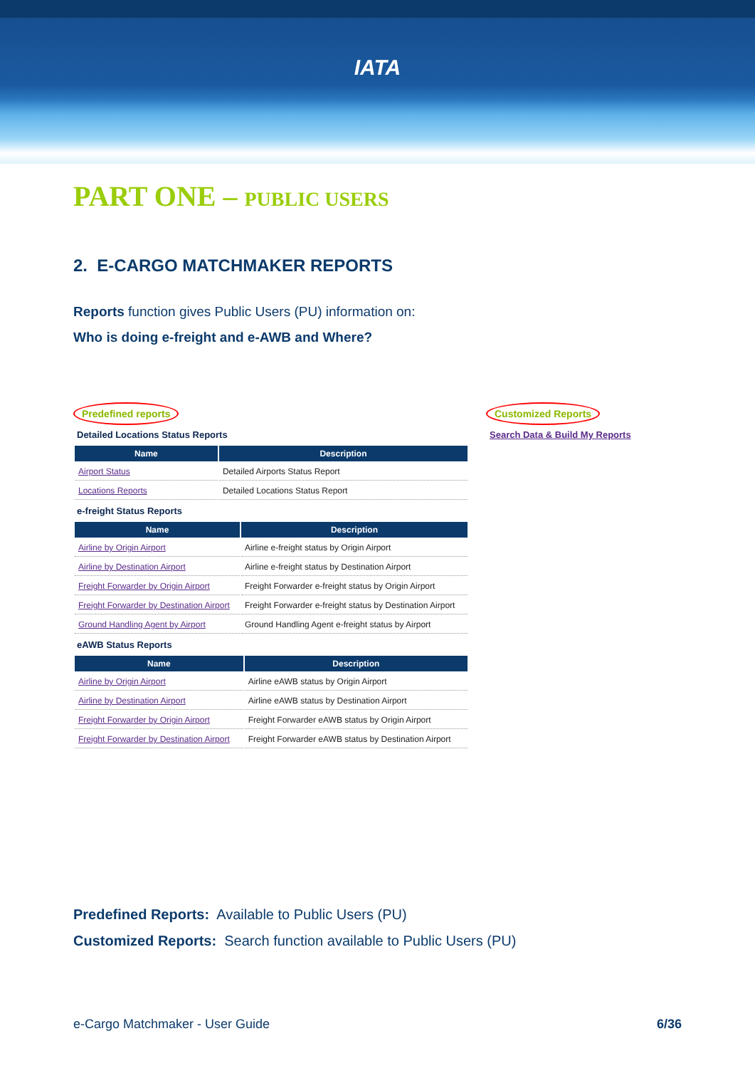IATA
PART ONE – PUBLIC USERS
2. E-CARGO MATCHMAKER REPORTS
Reports function gives Public Users (PU) information on:
Who is doing e-freight and e-AWB and Where?
Predefined reports
Detailed Locations Status Reports
| Name | Description |
| --- | --- |
| Airport Status | Detailed Airports Status Report |
| Locations Reports | Detailed Locations Status Report |
e-freight Status Reports
| Name | Description |
| --- | --- |
| Airline by Origin Airport | Airline e-freight status by Origin Airport |
| Airline by Destination Airport | Airline e-freight status by Destination Airport |
| Freight Forwarder by Origin Airport | Freight Forwarder e-freight status by Origin Airport |
| Freight Forwarder by Destination Airport | Freight Forwarder e-freight status by Destination Airport |
| Ground Handling Agent by Airport | Ground Handling Agent e-freight status by Airport |
eAWB Status Reports
| Name | Description |
| --- | --- |
| Airline by Origin Airport | Airline eAWB status by Origin Airport |
| Airline by Destination Airport | Airline eAWB status by Destination Airport |
| Freight Forwarder by Origin Airport | Freight Forwarder eAWB status by Origin Airport |
| Freight Forwarder by Destination Airport | Freight Forwarder eAWB status by Destination Airport |
Customized Reports
Search Data & Build My Reports
Predefined Reports: Available to Public Users (PU)
Customized Reports: Search function available to Public Users (PU)
e-Cargo Matchmaker - User Guide 6/36